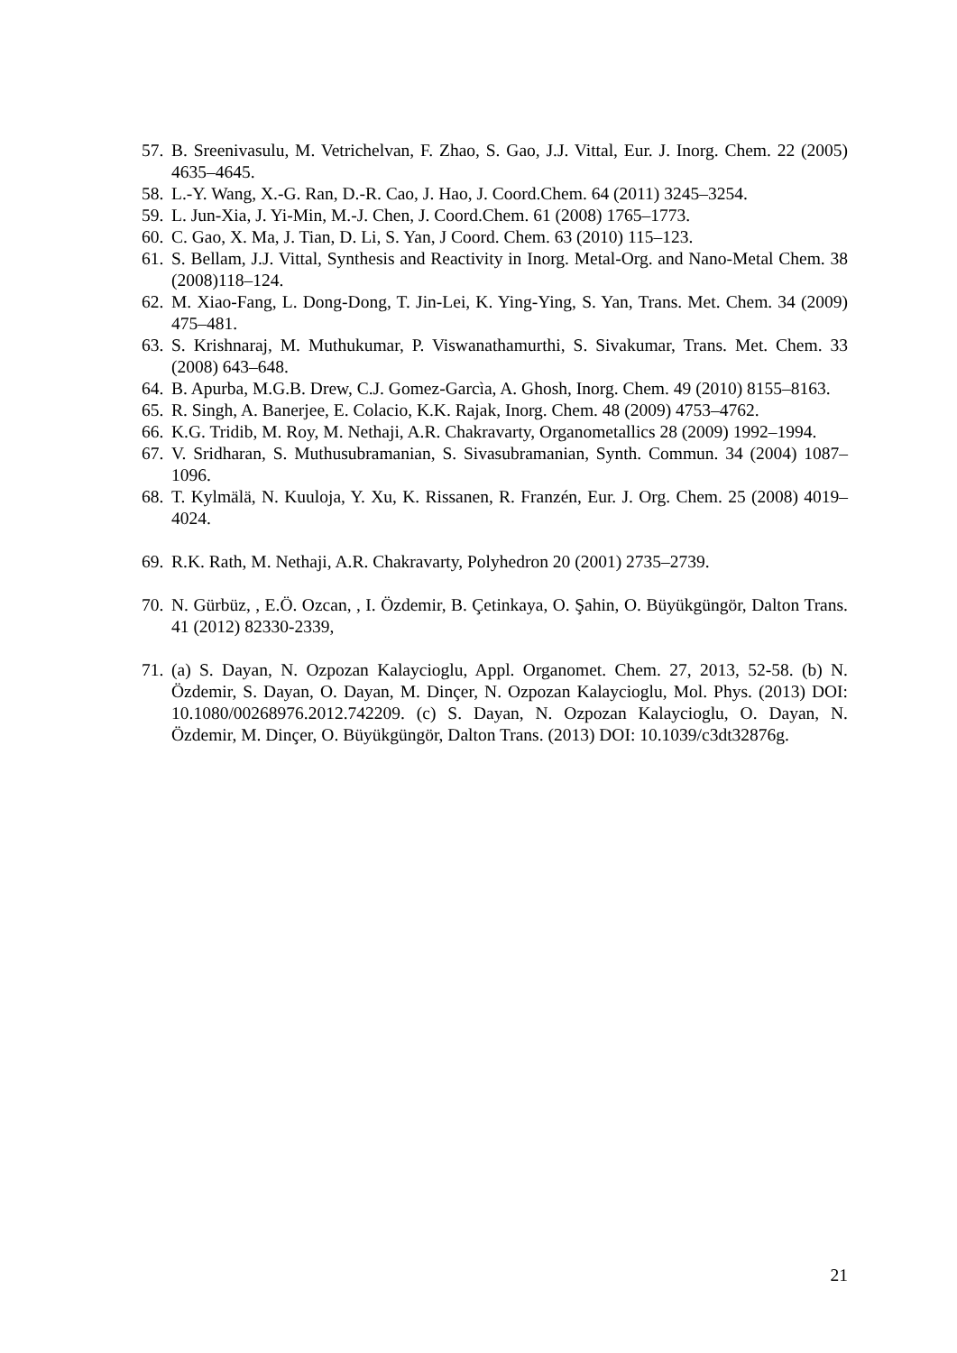57. B. Sreenivasulu, M. Vetrichelvan, F. Zhao, S. Gao, J.J. Vittal, Eur. J. Inorg. Chem. 22 (2005) 4635–4645.
58. L.-Y. Wang, X.-G. Ran, D.-R. Cao, J. Hao, J. Coord.Chem. 64 (2011) 3245–3254.
59. L. Jun-Xia, J. Yi-Min, M.-J. Chen, J. Coord.Chem. 61 (2008) 1765–1773.
60. C. Gao, X. Ma, J. Tian, D. Li, S. Yan, J Coord. Chem. 63 (2010) 115–123.
61. S. Bellam, J.J. Vittal, Synthesis and Reactivity in Inorg. Metal-Org. and Nano-Metal Chem. 38 (2008)118–124.
62. M. Xiao-Fang, L. Dong-Dong, T. Jin-Lei, K. Ying-Ying, S. Yan, Trans. Met. Chem. 34 (2009) 475–481.
63. S. Krishnaraj, M. Muthukumar, P. Viswanathamurthi, S. Sivakumar, Trans. Met. Chem. 33 (2008) 643–648.
64. B. Apurba, M.G.B. Drew, C.J. Gomez-Garcìa, A. Ghosh, Inorg. Chem. 49 (2010) 8155–8163.
65. R. Singh, A. Banerjee, E. Colacio, K.K. Rajak, Inorg. Chem. 48 (2009) 4753–4762.
66. K.G. Tridib, M. Roy, M. Nethaji, A.R. Chakravarty, Organometallics 28 (2009) 1992–1994.
67. V. Sridharan, S. Muthusubramanian, S. Sivasubramanian, Synth. Commun. 34 (2004) 1087–1096.
68. T. Kylmälä, N. Kuuloja, Y. Xu, K. Rissanen, R. Franzén, Eur. J. Org. Chem. 25 (2008) 4019–4024.
69. R.K. Rath, M. Nethaji, A.R. Chakravarty, Polyhedron 20 (2001) 2735–2739.
70. N. Gürbüz, , E.Ö. Ozcan, , I. Özdemir, B. Çetinkaya, O. Şahin, O. Büyükgüngör, Dalton Trans. 41 (2012) 82330-2339,
71. (a) S. Dayan, N. Ozpozan Kalaycioglu, Appl. Organomet. Chem. 27, 2013, 52-58. (b) N. Özdemir, S. Dayan, O. Dayan, M. Dinçer, N. Ozpozan Kalaycioglu, Mol. Phys. (2013) DOI: 10.1080/00268976.2012.742209. (c) S. Dayan, N. Ozpozan Kalaycioglu, O. Dayan, N. Özdemir, M. Dinçer, O. Büyükgüngör, Dalton Trans. (2013) DOI: 10.1039/c3dt32876g.
21